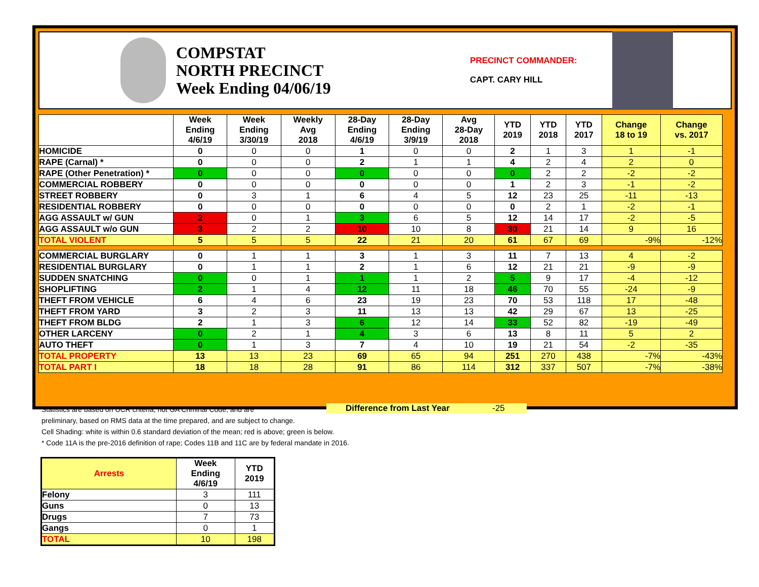COMPSTAT
NORTH PRECINCT
Week Ending 04/06/19
PRECINCT COMMANDER:
CAPT. CARY HILL
| | Week Ending 4/6/19 | Week Ending 3/30/19 | Weekly Avg 2018 | 28-Day Ending 4/6/19 | 28-Day Ending 3/9/19 | Avg 28-Day 2018 | YTD 2019 | YTD 2018 | YTD 2017 | Change 18 to 19 | Change vs. 2017 |
| --- | --- | --- | --- | --- | --- | --- | --- | --- | --- | --- | --- |
| HOMICIDE | 0 | 0 | 0 | 1 | 0 | 0 | 2 | 1 | 3 | 1 | -1 |
| RAPE (Carnal) * | 0 | 0 | 0 | 2 | 1 | 1 | 4 | 2 | 4 | 2 | 0 |
| RAPE (Other Penetration) * | 0 | 0 | 0 | 0 | 0 | 0 | 0 | 2 | 2 | -2 | -2 |
| COMMERCIAL ROBBERY | 0 | 0 | 0 | 0 | 0 | 0 | 1 | 2 | 3 | -1 | -2 |
| STREET ROBBERY | 0 | 3 | 1 | 6 | 4 | 5 | 12 | 23 | 25 | -11 | -13 |
| RESIDENTIAL ROBBERY | 0 | 0 | 0 | 0 | 0 | 0 | 0 | 2 | 1 | -2 | -1 |
| AGG ASSAULT w/ GUN | 2 | 0 | 1 | 3 | 6 | 5 | 12 | 14 | 17 | -2 | -5 |
| AGG ASSAULT w/o GUN | 3 | 2 | 2 | 10 | 10 | 8 | 30 | 21 | 14 | 9 | 16 |
| TOTAL VIOLENT | 5 | 5 | 5 | 22 | 21 | 20 | 61 | 67 | 69 | -9% | -12% |
| COMMERCIAL BURGLARY | 0 | 1 | 1 | 3 | 1 | 3 | 11 | 7 | 13 | 4 | -2 |
| RESIDENTIAL BURGLARY | 0 | 1 | 1 | 2 | 1 | 6 | 12 | 21 | 21 | -9 | -9 |
| SUDDEN SNATCHING | 0 | 0 | 1 | 1 | 1 | 2 | 5 | 9 | 17 | -4 | -12 |
| SHOPLIFTING | 2 | 1 | 4 | 12 | 11 | 18 | 46 | 70 | 55 | -24 | -9 |
| THEFT FROM VEHICLE | 6 | 4 | 6 | 23 | 19 | 23 | 70 | 53 | 118 | 17 | -48 |
| THEFT FROM YARD | 3 | 2 | 3 | 11 | 13 | 13 | 42 | 29 | 67 | 13 | -25 |
| THEFT FROM BLDG | 2 | 1 | 3 | 6 | 12 | 14 | 33 | 52 | 82 | -19 | -49 |
| OTHER LARCENY | 0 | 2 | 1 | 4 | 3 | 6 | 13 | 8 | 11 | 5 | 2 |
| AUTO THEFT | 0 | 1 | 3 | 7 | 4 | 10 | 19 | 21 | 54 | -2 | -35 |
| TOTAL PROPERTY | 13 | 13 | 23 | 69 | 65 | 94 | 251 | 270 | 438 | -7% | -43% |
| TOTAL PART I | 18 | 18 | 28 | 91 | 86 | 114 | 312 | 337 | 507 | -7% | -38% |
Statistics are based on UCR criteria, not GA Criminal Code, and are
preliminary, based on RMS data at the time prepared, and are subject to change.
Cell Shading: white is within 0.6 standard deviation of the mean; red is above; green is below.
* Code 11A is the pre-2016 definition of rape; Codes 11B and 11C are by federal mandate in 2016.
Difference from Last Year -25
| Arrests | Week Ending 4/6/19 | YTD 2019 |
| --- | --- | --- |
| Felony | 3 | 111 |
| Guns | 0 | 13 |
| Drugs | 7 | 73 |
| Gangs | 0 | 1 |
| TOTAL | 10 | 198 |